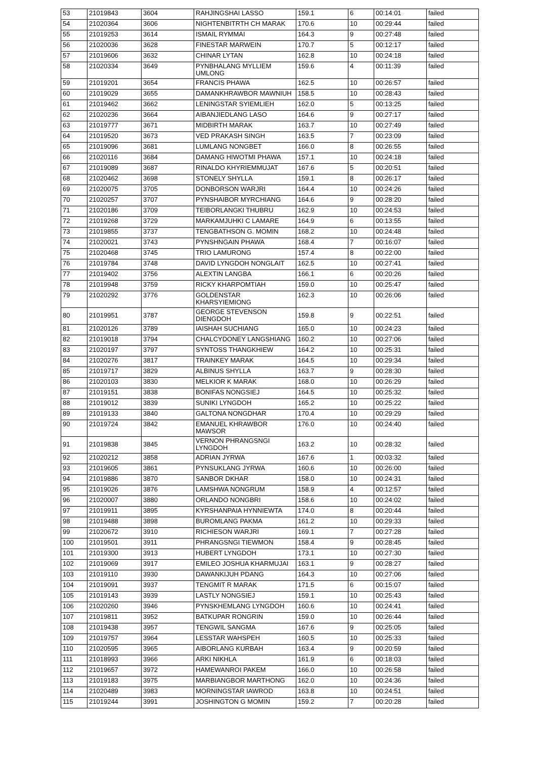| 53 | 21019843 | 3604 | RAHJINGSHAI LASSO | 159.1 | 6 | 00:14:01 | failed |
| 54 | 21020364 | 3606 | NIGHTENBITRTH CH MARAK | 170.6 | 10 | 00:29:44 | failed |
| 55 | 21019253 | 3614 | ISMAIL RYMMAI | 164.3 | 9 | 00:27:48 | failed |
| 56 | 21020036 | 3628 | FINESTAR MARWEIN | 170.7 | 5 | 00:12:17 | failed |
| 57 | 21019606 | 3632 | CHINAR LYTAN | 162.8 | 10 | 00:24:18 | failed |
| 58 | 21020334 | 3649 | PYNBHALANG MYLLIEM UMLONG | 159.6 | 4 | 00:11:39 | failed |
| 59 | 21019201 | 3654 | FRANCIS PHAWA | 162.5 | 10 | 00:26:57 | failed |
| 60 | 21019029 | 3655 | DAMANKHRAWBOR MAWNIUH | 158.5 | 10 | 00:28:43 | failed |
| 61 | 21019462 | 3662 | LENINGSTAR SYIEMLIEH | 162.0 | 5 | 00:13:25 | failed |
| 62 | 21020236 | 3664 | AIBANJIEDLANG LASO | 164.6 | 9 | 00:27:17 | failed |
| 63 | 21019777 | 3671 | MIDBIRTH MARAK | 163.7 | 10 | 00:27:49 | failed |
| 64 | 21019520 | 3673 | VED PRAKASH SINGH | 163.5 | 7 | 00:23:09 | failed |
| 65 | 21019096 | 3681 | LUMLANG NONGBET | 166.0 | 8 | 00:26:55 | failed |
| 66 | 21020116 | 3684 | DAMANG HIWOTMI PHAWA | 157.1 | 10 | 00:24:18 | failed |
| 67 | 21019089 | 3687 | RINALDO KHYRIEMMUJAT | 167.6 | 5 | 00:20:51 | failed |
| 68 | 21020462 | 3698 | STONELY SHYLLA | 159.1 | 8 | 00:26:17 | failed |
| 69 | 21020075 | 3705 | DONBORSON WARJRI | 164.4 | 10 | 00:24:26 | failed |
| 70 | 21020257 | 3707 | PYNSHAIBOR MYRCHIANG | 164.6 | 9 | 00:28:20 | failed |
| 71 | 21020186 | 3709 | TEIBORLANGKI THUBRU | 162.9 | 10 | 00:24:53 | failed |
| 72 | 21019268 | 3729 | MARKAMJUHKI C LAMARE | 164.9 | 6 | 00:13:55 | failed |
| 73 | 21019855 | 3737 | TENGBATHSON G. MOMIN | 168.2 | 10 | 00:24:48 | failed |
| 74 | 21020021 | 3743 | PYNSHNGAIN PHAWA | 168.4 | 7 | 00:16:07 | failed |
| 75 | 21020468 | 3745 | TRIO LAMURONG | 157.4 | 8 | 00:22:00 | failed |
| 76 | 21019784 | 3748 | DAVID LYNGDOH NONGLAIT | 162.5 | 10 | 00:27:41 | failed |
| 77 | 21019402 | 3756 | ALEXTIN LANGBA | 166.1 | 6 | 00:20:26 | failed |
| 78 | 21019948 | 3759 | RICKY KHARPOMTIAH | 159.0 | 10 | 00:25:47 | failed |
| 79 | 21020292 | 3776 | GOLDENSTAR KHARSYIEMIONG | 162.3 | 10 | 00:26:06 | failed |
| 80 | 21019951 | 3787 | GEORGE STEVENSON DIENGDOH | 159.8 | 9 | 00:22:51 | failed |
| 81 | 21020126 | 3789 | IAISHAH SUCHIANG | 165.0 | 10 | 00:24:23 | failed |
| 82 | 21019018 | 3794 | CHALCYDONEY LANGSHIANG | 160.2 | 10 | 00:27:06 | failed |
| 83 | 21020197 | 3797 | SYNTOSS THANGKHIEW | 164.2 | 10 | 00:25:31 | failed |
| 84 | 21020276 | 3817 | TRAINKEY MARAK | 164.5 | 10 | 00:29:34 | failed |
| 85 | 21019717 | 3829 | ALBINUS SHYLLA | 163.7 | 9 | 00:28:30 | failed |
| 86 | 21020103 | 3830 | MELKIOR K MARAK | 168.0 | 10 | 00:26:29 | failed |
| 87 | 21019151 | 3838 | BONIFAS NONGSIEJ | 164.5 | 10 | 00:25:32 | failed |
| 88 | 21019012 | 3839 | SUNIKI LYNGDOH | 165.2 | 10 | 00:25:22 | failed |
| 89 | 21019133 | 3840 | GALTONA NONGDHAR | 170.4 | 10 | 00:29:29 | failed |
| 90 | 21019724 | 3842 | EMANUEL KHRAWBOR MAWSOR | 176.0 | 10 | 00:24:40 | failed |
| 91 | 21019838 | 3845 | VERNON PHRANGSNGI LYNGDOH | 163.2 | 10 | 00:28:32 | failed |
| 92 | 21020212 | 3858 | ADRIAN JYRWA | 167.6 | 1 | 00:03:32 | failed |
| 93 | 21019605 | 3861 | PYNSUKLANG JYRWA | 160.6 | 10 | 00:26:00 | failed |
| 94 | 21019886 | 3870 | SANBOR DKHAR | 158.0 | 10 | 00:24:31 | failed |
| 95 | 21019026 | 3876 | LAMSHWA NONGRUM | 158.9 | 4 | 00:12:57 | failed |
| 96 | 21020007 | 3880 | ORLANDO NONGBRI | 158.6 | 10 | 00:24:02 | failed |
| 97 | 21019911 | 3895 | KYRSHANPAIA HYNNIEWTA | 174.0 | 8 | 00:20:44 | failed |
| 98 | 21019488 | 3898 | BUROMLANG PAKMA | 161.2 | 10 | 00:29:33 | failed |
| 99 | 21020672 | 3910 | RICHIESON WARJRI | 169.1 | 7 | 00:27:28 | failed |
| 100 | 21019501 | 3911 | PHRANGSNGI TIEWMON | 158.4 | 9 | 00:28:45 | failed |
| 101 | 21019300 | 3913 | HUBERT LYNGDOH | 173.1 | 10 | 00:27:30 | failed |
| 102 | 21019069 | 3917 | EMILEO JOSHUA KHARMUJAI | 163.1 | 9 | 00:28:27 | failed |
| 103 | 21019110 | 3930 | DAWANKIJUH PDANG | 164.3 | 10 | 00:27:06 | failed |
| 104 | 21019091 | 3937 | TENGMIT R MARAK | 171.5 | 6 | 00:15:07 | failed |
| 105 | 21019143 | 3939 | LASTLY NONGSIEJ | 159.1 | 10 | 00:25:43 | failed |
| 106 | 21020260 | 3946 | PYNSKHEMLANG LYNGDOH | 160.6 | 10 | 00:24:41 | failed |
| 107 | 21019811 | 3952 | BATKUPAR RONGRIN | 159.0 | 10 | 00:26:44 | failed |
| 108 | 21019438 | 3957 | TENGWIL SANGMA | 167.6 | 9 | 00:25:05 | failed |
| 109 | 21019757 | 3964 | LESSTAR WAHSPEH | 160.5 | 10 | 00:25:33 | failed |
| 110 | 21020595 | 3965 | AIBORLANG KURBAH | 163.4 | 9 | 00:20:59 | failed |
| 111 | 21018993 | 3966 | ARKI NIKHLA | 161.9 | 6 | 00:18:03 | failed |
| 112 | 21019657 | 3972 | HAMEWANROI PAKEM | 166.0 | 10 | 00:26:58 | failed |
| 113 | 21019183 | 3975 | MARBIANGBOR MARTHONG | 162.0 | 10 | 00:24:36 | failed |
| 114 | 21020489 | 3983 | MORNINGSTAR IAWROD | 163.8 | 10 | 00:24:51 | failed |
| 115 | 21019244 | 3991 | JOSHINGTON G MOMIN | 159.2 | 7 | 00:20:28 | failed |